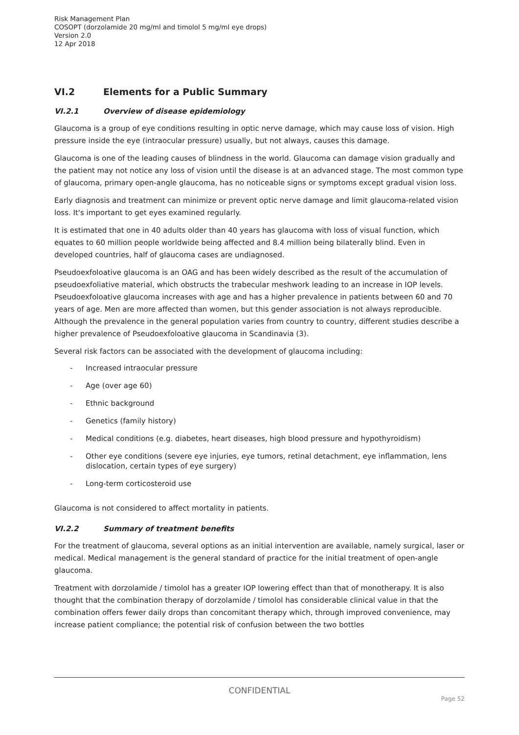Risk Management Plan
COSOPT (dorzolamide 20 mg/ml and timolol 5 mg/ml eye drops)
Version 2.0
12 Apr 2018
VI.2 Elements for a Public Summary
VI.2.1 Overview of disease epidemiology
Glaucoma is a group of eye conditions resulting in optic nerve damage, which may cause loss of vision. High pressure inside the eye (intraocular pressure) usually, but not always, causes this damage.
Glaucoma is one of the leading causes of blindness in the world. Glaucoma can damage vision gradually and the patient may not notice any loss of vision until the disease is at an advanced stage. The most common type of glaucoma, primary open-angle glaucoma, has no noticeable signs or symptoms except gradual vision loss.
Early diagnosis and treatment can minimize or prevent optic nerve damage and limit glaucoma-related vision loss. It's important to get eyes examined regularly.
It is estimated that one in 40 adults older than 40 years has glaucoma with loss of visual function, which equates to 60 million people worldwide being affected and 8.4 million being bilaterally blind. Even in developed countries, half of glaucoma cases are undiagnosed.
Pseudoexfoloative glaucoma is an OAG and has been widely described as the result of the accumulation of pseudoexfoliative material, which obstructs the trabecular meshwork leading to an increase in IOP levels. Pseudoexfoloative glaucoma increases with age and has a higher prevalence in patients between 60 and 70 years of age. Men are more affected than women, but this gender association is not always reproducible. Although the prevalence in the general population varies from country to country, different studies describe a higher prevalence of Pseudoexfoloative glaucoma in Scandinavia (3).
Several risk factors can be associated with the development of glaucoma including:
- Increased intraocular pressure
- Age (over age 60)
- Ethnic background
- Genetics (family history)
- Medical conditions (e.g. diabetes, heart diseases, high blood pressure and hypothyroidism)
- Other eye conditions (severe eye injuries, eye tumors, retinal detachment, eye inflammation, lens dislocation, certain types of eye surgery)
- Long-term corticosteroid use
Glaucoma is not considered to affect mortality in patients.
VI.2.2 Summary of treatment benefits
For the treatment of glaucoma, several options as an initial intervention are available, namely surgical, laser or medical. Medical management is the general standard of practice for the initial treatment of open-angle glaucoma.
Treatment with dorzolamide / timolol has a greater IOP lowering effect than that of monotherapy. It is also thought that the combination therapy of dorzolamide / timolol has considerable clinical value in that the combination offers fewer daily drops than concomitant therapy which, through improved convenience, may increase patient compliance; the potential risk of confusion between the two bottles
CONFIDENTIAL
Page 52